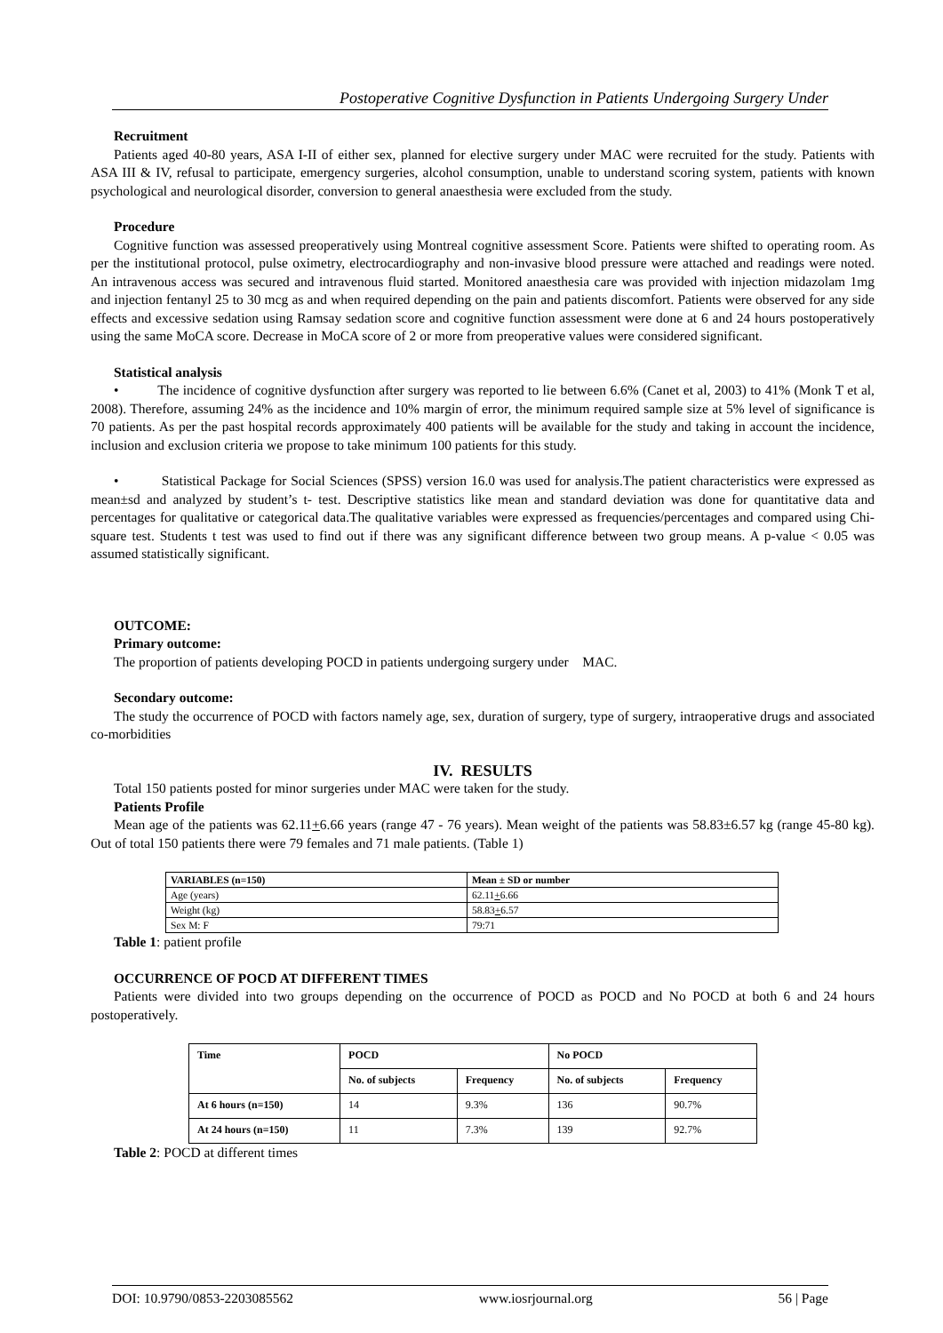Postoperative Cognitive Dysfunction in Patients Undergoing Surgery Under
Recruitment
Patients aged 40-80 years, ASA I-II of either sex, planned for elective surgery under MAC were recruited for the study. Patients with ASA III & IV, refusal to participate, emergency surgeries, alcohol consumption, unable to understand scoring system, patients with known psychological and neurological disorder, conversion to general anaesthesia were excluded from the study.
Procedure
Cognitive function was assessed preoperatively using Montreal cognitive assessment Score. Patients were shifted to operating room. As per the institutional protocol, pulse oximetry, electrocardiography and non-invasive blood pressure were attached and readings were noted. An intravenous access was secured and intravenous fluid started. Monitored anaesthesia care was provided with injection midazolam 1mg and injection fentanyl 25 to 30 mcg as and when required depending on the pain and patients discomfort. Patients were observed for any side effects and excessive sedation using Ramsay sedation score and cognitive function assessment were done at 6 and 24 hours postoperatively using the same MoCA score. Decrease in MoCA score of 2 or more from preoperative values were considered significant.
Statistical analysis
• The incidence of cognitive dysfunction after surgery was reported to lie between 6.6% (Canet et al, 2003) to 41% (Monk T et al, 2008). Therefore, assuming 24% as the incidence and 10% margin of error, the minimum required sample size at 5% level of significance is 70 patients. As per the past hospital records approximately 400 patients will be available for the study and taking in account the incidence, inclusion and exclusion criteria we propose to take minimum 100 patients for this study.
• Statistical Package for Social Sciences (SPSS) version 16.0 was used for analysis.The patient characteristics were expressed as mean±sd and analyzed by student’s t- test. Descriptive statistics like mean and standard deviation was done for quantitative data and percentages for qualitative or categorical data.The qualitative variables were expressed as frequencies/percentages and compared using Chi-square test. Students t test was used to find out if there was any significant difference between two group means. A p-value < 0.05 was assumed statistically significant.
OUTCOME:
Primary outcome:
The proportion of patients developing POCD in patients undergoing surgery under MAC.
Secondary outcome:
The study the occurrence of POCD with factors namely age, sex, duration of surgery, type of surgery, intraoperative drugs and associated co-morbidities
IV. RESULTS
Total 150 patients posted for minor surgeries under MAC were taken for the study.
Patients Profile
Mean age of the patients was 62.11+6.66 years (range 47 - 76 years). Mean weight of the patients was 58.83±6.57 kg (range 45-80 kg). Out of total 150 patients there were 79 females and 71 male patients. (Table 1)
| VARIABLES (n=150) | Mean ± SD or number |
| --- | --- |
| Age (years) | 62.11 + 6.66 |
| Weight (kg) | 58.83 + 6.57 |
| Sex M: F | 79:71 |
Table 1: patient profile
OCCURRENCE OF POCD AT DIFFERENT TIMES
Patients were divided into two groups depending on the occurrence of POCD as POCD and No POCD at both 6 and 24 hours postoperatively.
| Time | POCD | | No POCD | |
| --- | --- | --- | --- | --- |
| | No. of subjects | Frequency | No. of subjects | Frequency |
| At 6 hours (n=150) | 14 | 9.3% | 136 | 90.7% |
| At 24 hours (n=150) | 11 | 7.3% | 139 | 92.7% |
Table 2: POCD at different times
DOI: 10.9790/0853-2203085562 www.iosrjournal.org 56 | Page